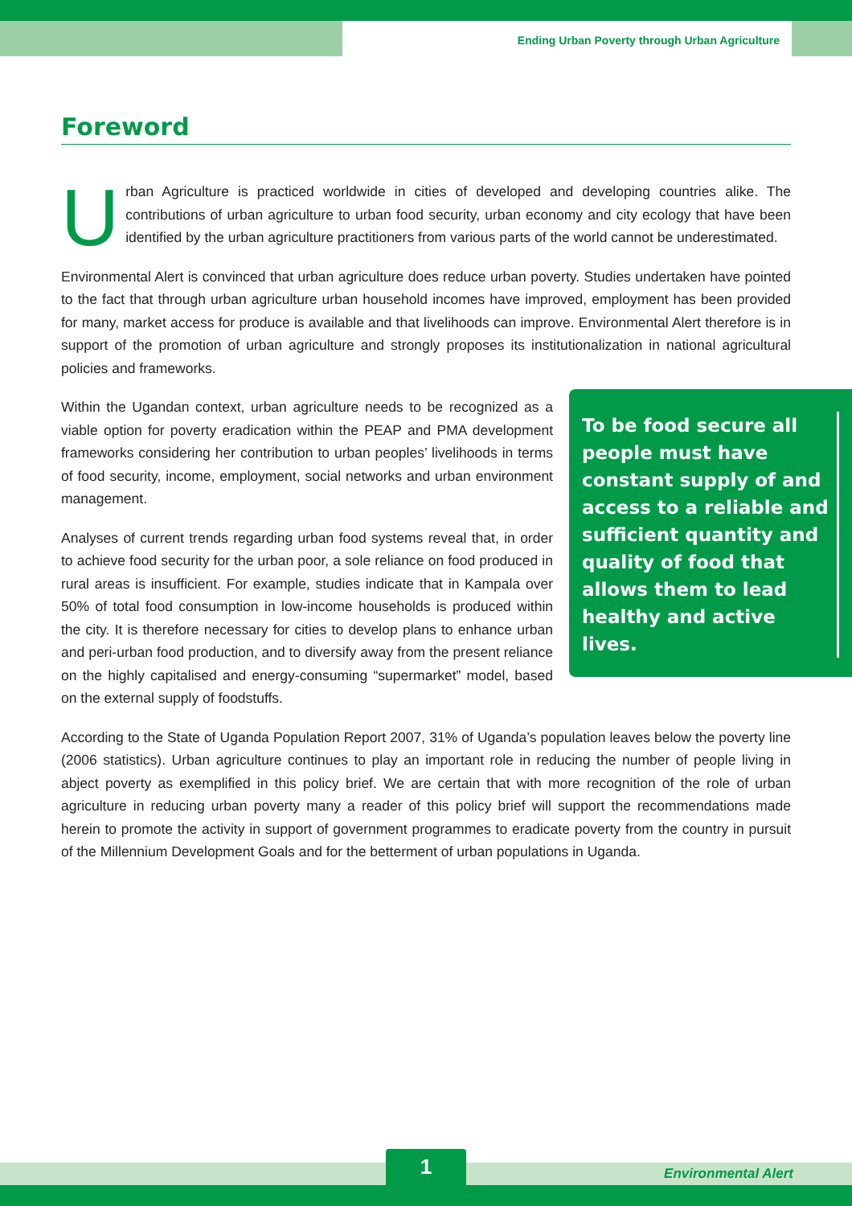Ending Urban Poverty through Urban Agriculture
Foreword
Urban Agriculture is practiced worldwide in cities of developed and developing countries alike. The contributions of urban agriculture to urban food security, urban economy and city ecology that have been identified by the urban agriculture practitioners from various parts of the world cannot be underestimated.
Environmental Alert is convinced that urban agriculture does reduce urban poverty. Studies undertaken have pointed to the fact that through urban agriculture urban household incomes have improved, employment has been provided for many, market access for produce is available and that livelihoods can improve. Environmental Alert therefore is in support of the promotion of urban agriculture and strongly proposes its institutionalization in national agricultural policies and frameworks.
Within the Ugandan context, urban agriculture needs to be recognized as a viable option for poverty eradication within the PEAP and PMA development frameworks considering her contribution to urban peoples’ livelihoods in terms of food security, income, employment, social networks and urban environment management.
Analyses of current trends regarding urban food systems reveal that, in order to achieve food security for the urban poor, a sole reliance on food produced in rural areas is insufficient. For example, studies indicate that in Kampala over 50% of total food consumption in low-income households is produced within the city. It is therefore necessary for cities to develop plans to enhance urban and peri-urban food production, and to diversify away from the present reliance on the highly capitalised and energy-consuming “supermarket” model, based on the external supply of foodstuffs.
To be food secure all people must have constant supply of and access to a reliable and sufficient quantity and quality of food that allows them to lead healthy and active lives.
According to the State of Uganda Population Report 2007, 31% of Uganda’s population leaves below the poverty line (2006 statistics). Urban agriculture continues to play an important role in reducing the number of people living in abject poverty as exemplified in this policy brief. We are certain that with more recognition of the role of urban agriculture in reducing urban poverty many a reader of this policy brief will support the recommendations made herein to promote the activity in support of government programmes to eradicate poverty from the country in pursuit of the Millennium Development Goals and for the betterment of urban populations in Uganda.
1 Environmental Alert